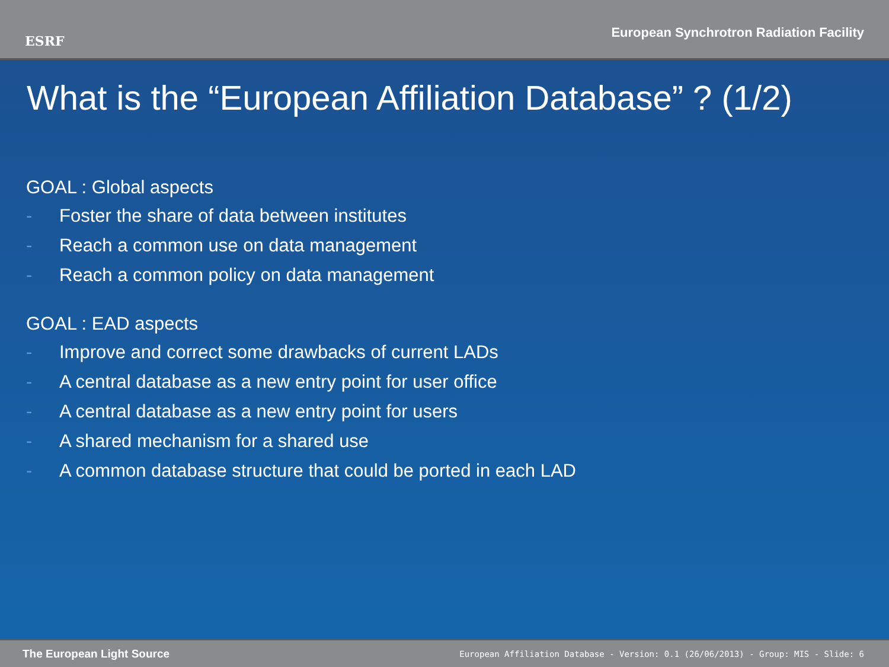ESRF
European Synchrotron Radiation Facility
What is the “European Affiliation Database” ? (1/2)
GOAL : Global aspects
- Foster the share of data between institutes
- Reach a common use on data management
- Reach a common policy on data management
GOAL : EAD aspects
- Improve and correct some drawbacks of current LADs
- A central database as a new entry point for user office
- A central database as a new entry point for users
- A shared mechanism for a shared use
- A common database structure that could be ported in each LAD
The European Light Source
European Affiliation Database - Version: 0.1 (26/06/2013) - Group: MIS - Slide: 6